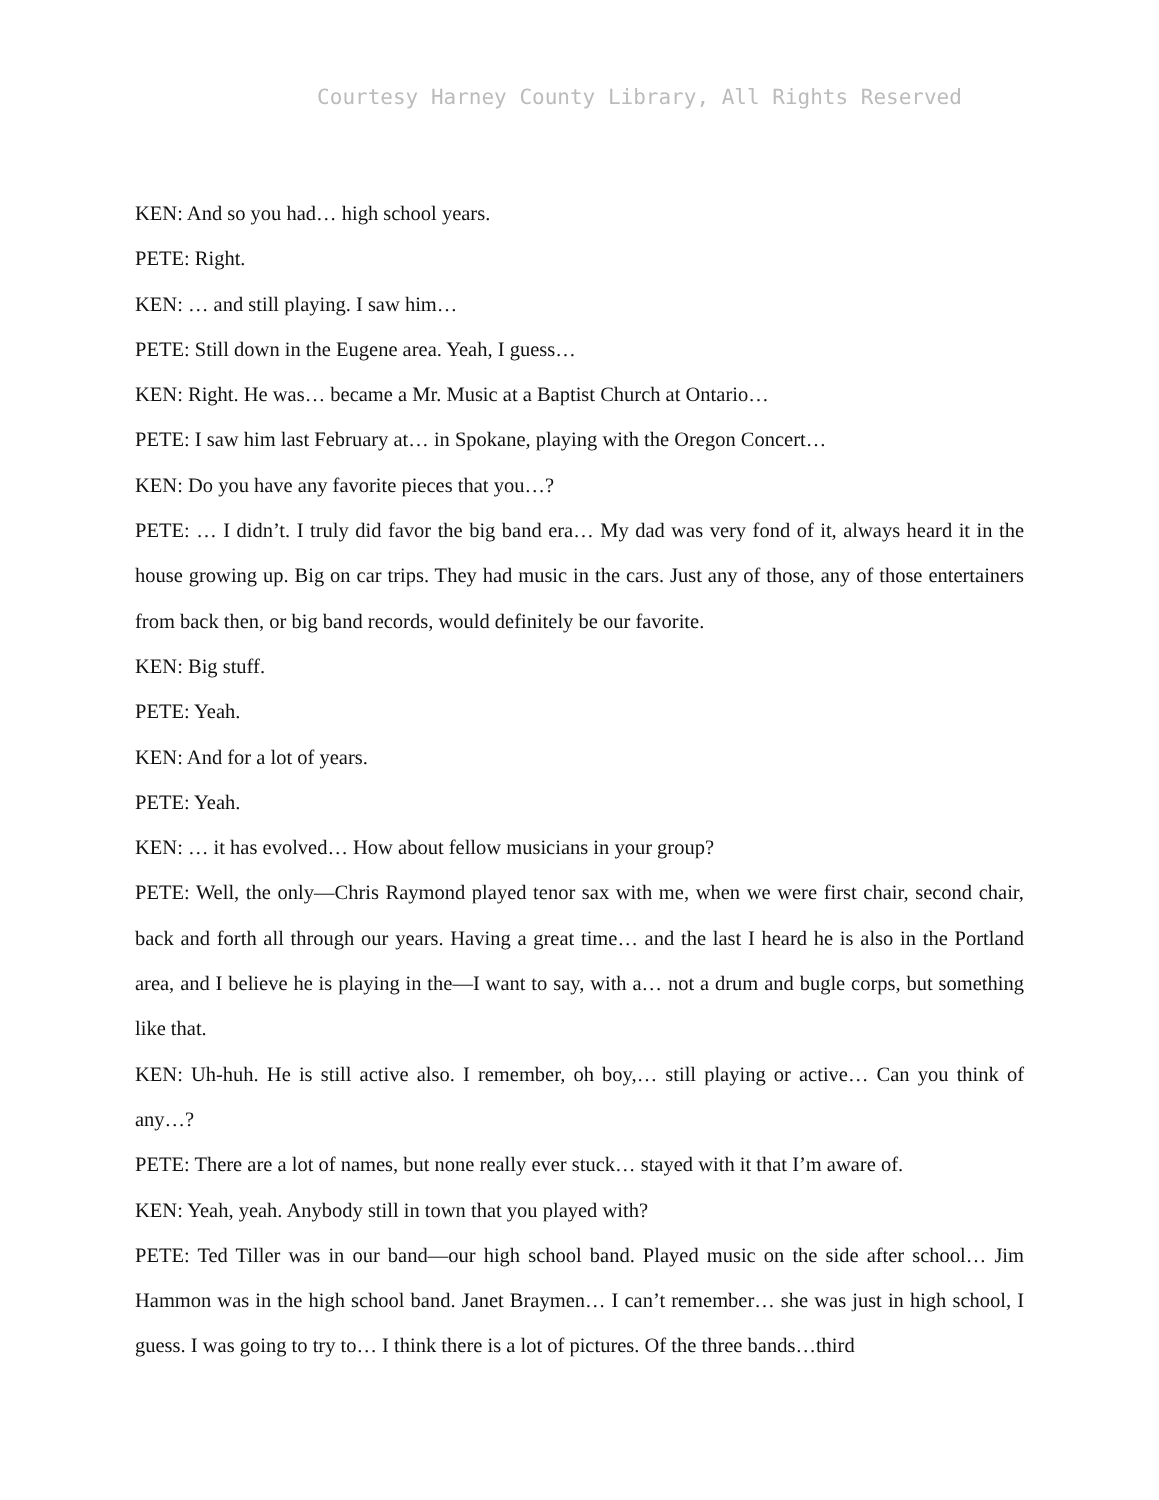Courtesy Harney County Library, All Rights Reserved
KEN: And so you had… high school years.
PETE: Right.
KEN: … and still playing. I saw him…
PETE: Still down in the Eugene area. Yeah, I guess…
KEN: Right. He was… became a Mr. Music at a Baptist Church at Ontario…
PETE: I saw him last February at… in Spokane, playing with the Oregon Concert…
KEN: Do you have any favorite pieces that you…?
PETE: … I didn’t. I truly did favor the big band era… My dad was very fond of it, always heard it in the house growing up. Big on car trips. They had music in the cars. Just any of those, any of those entertainers from back then, or big band records, would definitely be our favorite.
KEN: Big stuff.
PETE: Yeah.
KEN: And for a lot of years.
PETE: Yeah.
KEN: … it has evolved… How about fellow musicians in your group?
PETE: Well, the only—Chris Raymond played tenor sax with me, when we were first chair, second chair, back and forth all through our years. Having a great time… and the last I heard he is also in the Portland area, and I believe he is playing in the—I want to say, with a… not a drum and bugle corps, but something like that.
KEN: Uh-huh. He is still active also. I remember, oh boy,… still playing or active… Can you think of any…?
PETE: There are a lot of names, but none really ever stuck… stayed with it that I’m aware of.
KEN: Yeah, yeah. Anybody still in town that you played with?
PETE: Ted Tiller was in our band—our high school band. Played music on the side after school… Jim Hammon was in the high school band. Janet Braymen… I can’t remember… she was just in high school, I guess. I was going to try to… I think there is a lot of pictures. Of the three bands…third